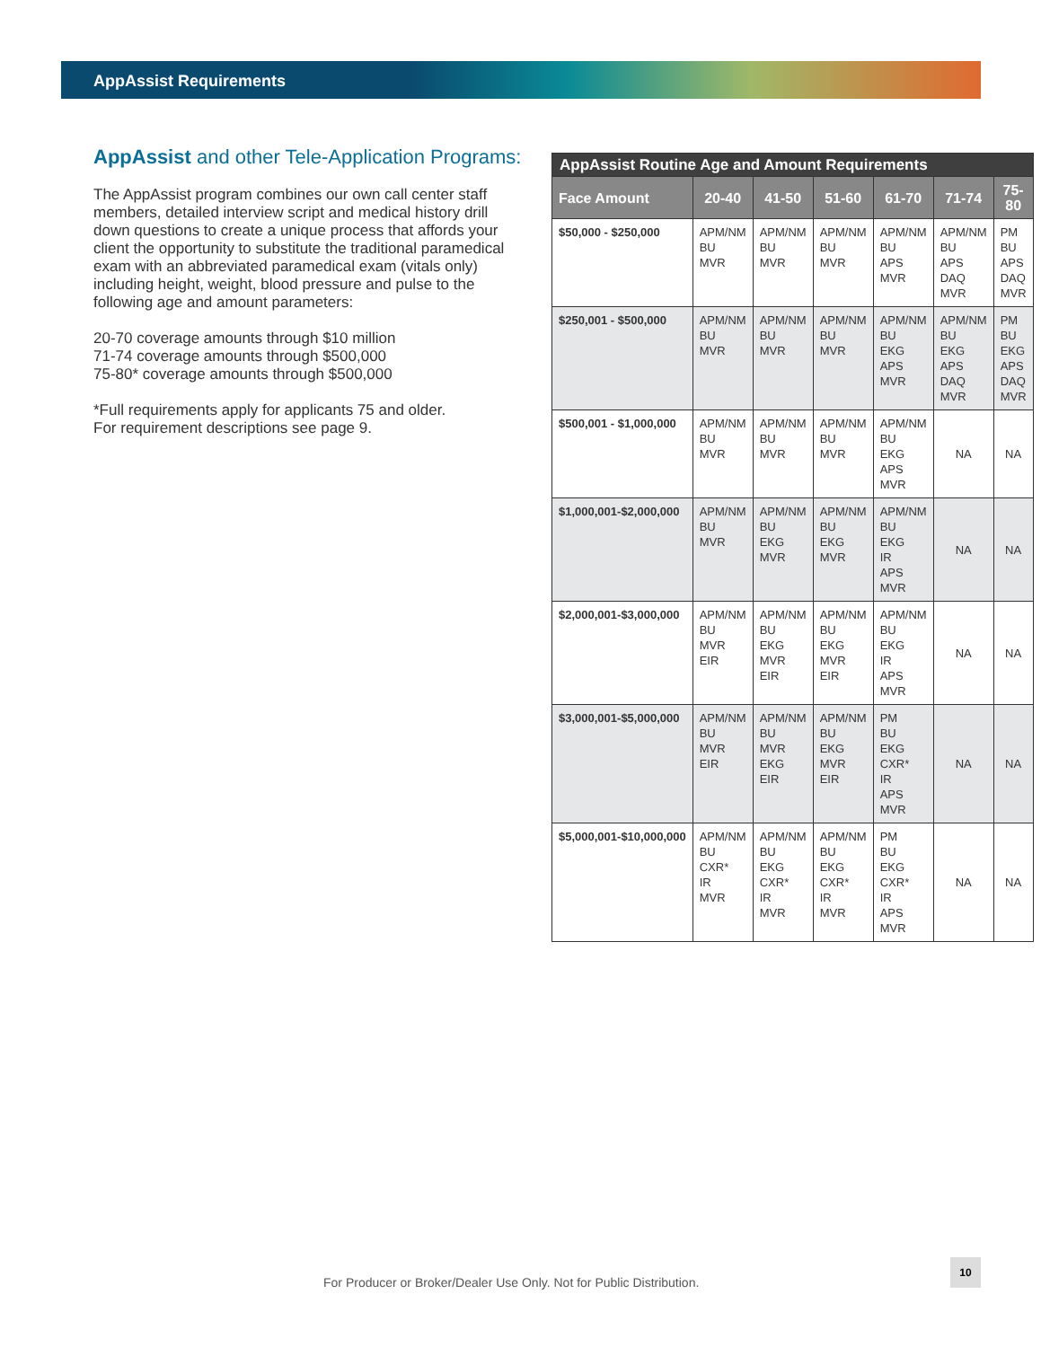AppAssist Requirements
AppAssist and other Tele-Application Programs:
The AppAssist program combines our own call center staff members, detailed interview script and medical history drill down questions to create a unique process that affords your client the opportunity to substitute the traditional paramedical exam with an abbreviated paramedical exam (vitals only) including height, weight, blood pressure and pulse to the following age and amount parameters:
20-70 coverage amounts through $10 million
71-74 coverage amounts through $500,000
75-80* coverage amounts through $500,000
*Full requirements apply for applicants 75 and older.
For requirement descriptions see page 9.
| AppAssist Routine Age and Amount Requirements | | | | | | |
| --- | --- | --- | --- | --- | --- | --- |
| Face Amount | 20-40 | 41-50 | 51-60 | 61-70 | 71-74 | 75-80 |
| $50,000 - $250,000 | APM/NM BU MVR | APM/NM BU MVR | APM/NM BU MVR | APM/NM BU APS MVR | APM/NM BU APS DAQ MVR | PM BU APS DAQ MVR |
| $250,001 - $500,000 | APM/NM BU MVR | APM/NM BU MVR | APM/NM BU MVR | APM/NM BU EKG APS MVR | APM/NM BU EKG APS DAQ MVR | PM BU EKG APS DAQ MVR |
| $500,001 - $1,000,000 | APM/NM BU MVR | APM/NM BU MVR | APM/NM BU MVR | APM/NM BU EKG APS MVR | NA | NA |
| $1,000,001-$2,000,000 | APM/NM BU MVR | APM/NM BU EKG MVR | APM/NM BU EKG MVR | APM/NM BU EKG IR APS MVR | NA | NA |
| $2,000,001-$3,000,000 | APM/NM BU MVR EIR | APM/NM BU EKG MVR EIR | APM/NM BU EKG MVR EIR | APM/NM BU EKG IR APS MVR | NA | NA |
| $3,000,001-$5,000,000 | APM/NM BU MVR EIR | APM/NM BU MVR EKG EIR | APM/NM BU EKG MVR EIR | PM BU EKG CXR* IR APS MVR | NA | NA |
| $5,000,001-$10,000,000 | APM/NM BU CXR* IR MVR | APM/NM BU EKG CXR* IR MVR | APM/NM BU EKG CXR* IR MVR | PM BU EKG CXR* IR APS MVR | NA | NA |
For Producer or Broker/Dealer Use Only. Not for Public Distribution.
10